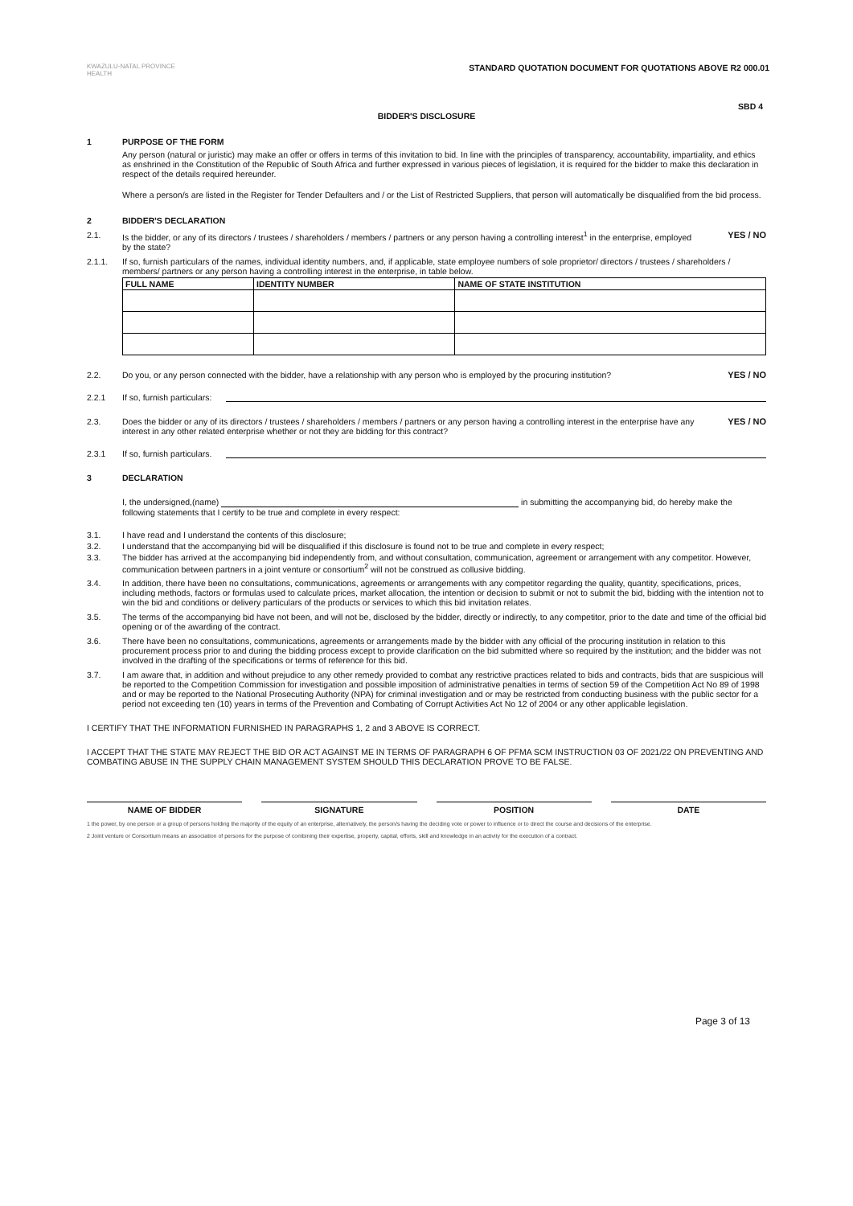KWAZULU-NATAL PROVINCE
HEALTH
STANDARD QUOTATION DOCUMENT FOR QUOTATIONS ABOVE R2 000.01
SBD 4
BIDDER'S DISCLOSURE
1 PURPOSE OF THE FORM
Any person (natural or juristic) may make an offer or offers in terms of this invitation to bid. In line with the principles of transparency, accountability, impartiality, and ethics as enshrined in the Constitution of the Republic of South Africa and further expressed in various pieces of legislation, it is required for the bidder to make this declaration in respect of the details required hereunder.
Where a person/s are listed in the Register for Tender Defaulters and / or the List of Restricted Suppliers, that person will automatically be disqualified from the bid process.
2 BIDDER'S DECLARATION
2.1. Is the bidder, or any of its directors / trustees / shareholders / members / partners or any person having a controlling interest<sup>1</sup> in the enterprise, employed by the state?
YES / NO
2.1.1. If so, furnish particulars of the names, individual identity numbers, and, if applicable, state employee numbers of sole proprietor/ directors / trustees / shareholders / members/ partners or any person having a controlling interest in the enterprise, in table below.
| FULL NAME | IDENTITY NUMBER | NAME OF STATE INSTITUTION |
| --- | --- | --- |
2.2. Do you, or any person connected with the bidder, have a relationship with any person who is employed by the procuring institution?
YES / NO
2.2.1 If so, furnish particulars:
2.3. Does the bidder or any of its directors / trustees / shareholders / members / partners or any person having a controlling interest in the enterprise have any interest in any other related enterprise whether or not they are bidding for this contract?
YES / NO
2.3.1 If so, furnish particulars.
3 DECLARATION
I, the undersigned,(name) in submitting the accompanying bid, do hereby make the following statements that I certify to be true and complete in every respect:
3.1. I have read and I understand the contents of this disclosure;
3.2. I understand that the accompanying bid will be disqualified if this disclosure is found not to be true and complete in every respect;
3.3. The bidder has arrived at the accompanying bid independently from, and without consultation, communication, agreement or arrangement with any competitor. However, communication between partners in a joint venture or consortium<sup>2</sup> will not be construed as collusive bidding.
3.4. In addition, there have been no consultations, communications, agreements or arrangements with any competitor regarding the quality, quantity, specifications, prices, including methods, factors or formulas used to calculate prices, market allocation, the intention or decision to submit or not to submit the bid, bidding with the intention not to win the bid and conditions or delivery particulars of the products or services to which this bid invitation relates.
3.5. The terms of the accompanying bid have not been, and will not be, disclosed by the bidder, directly or indirectly, to any competitor, prior to the date and time of the official bid opening or of the awarding of the contract.
3.6. There have been no consultations, communications, agreements or arrangements made by the bidder with any official of the procuring institution in relation to this procurement process prior to and during the bidding process except to provide clarification on the bid submitted where so required by the institution; and the bidder was not involved in the drafting of the specifications or terms of reference for this bid.
3.7. I am aware that, in addition and without prejudice to any other remedy provided to combat any restrictive practices related to bids and contracts, bids that are suspicious will be reported to the Competition Commission for investigation and possible imposition of administrative penalties in terms of section 59 of the Competition Act No 89 of 1998 and or may be reported to the National Prosecuting Authority (NPA) for criminal investigation and or may be restricted from conducting business with the public sector for a period not exceeding ten (10) years in terms of the Prevention and Combating of Corrupt Activities Act No 12 of 2004 or any other applicable legislation.
I CERTIFY THAT THE INFORMATION FURNISHED IN PARAGRAPHS 1, 2 and 3 ABOVE IS CORRECT.
I ACCEPT THAT THE STATE MAY REJECT THE BID OR ACT AGAINST ME IN TERMS OF PARAGRAPH 6 OF PFMA SCM INSTRUCTION 03 OF 2021/22 ON PREVENTING AND COMBATING ABUSE IN THE SUPPLY CHAIN MANAGEMENT SYSTEM SHOULD THIS DECLARATION PROVE TO BE FALSE.
NAME OF BIDDER SIGNATURE POSITION DATE
1 the power, by one person or a group of persons holding the majority of the equity of an enterprise, alternatively, the person/s having the deciding vote or power to influence or to direct the course and decisions of the enterprise.
2 Joint venture or Consortium means an association of persons for the purpose of combining their expertise, property, capital, efforts, skill and knowledge in an activity for the execution of a contract.
Page 3 of 13